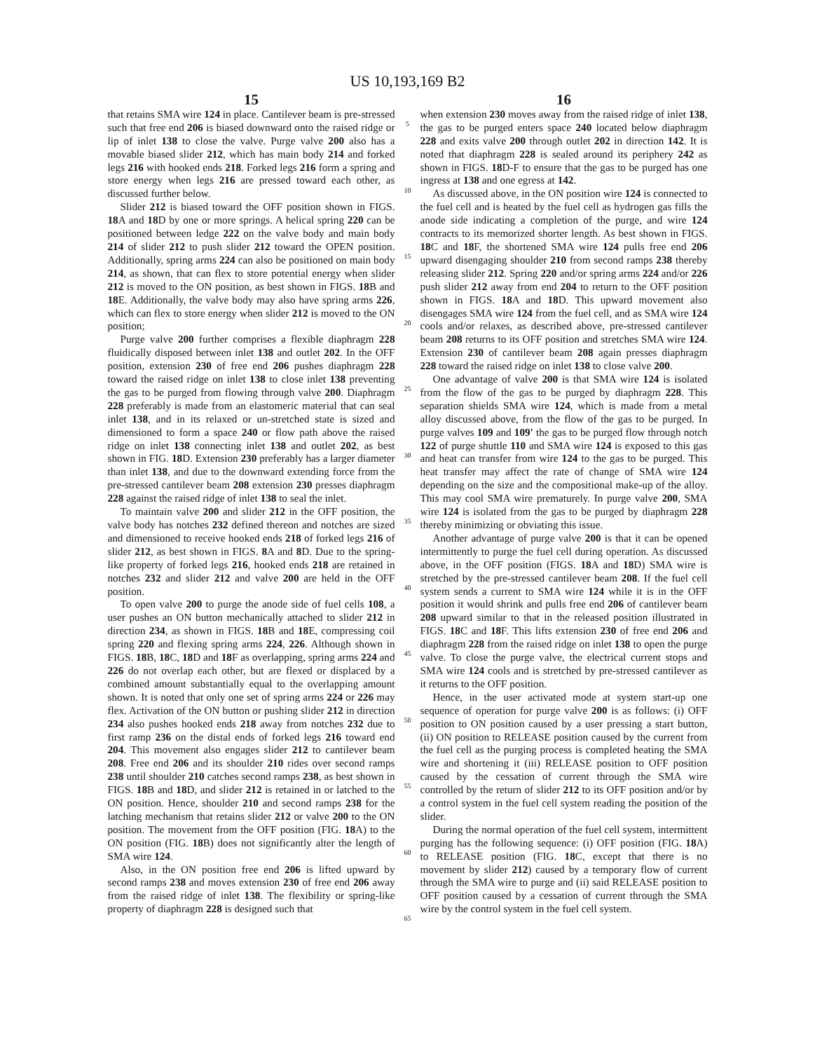US 10,193,169 B2
15
that retains SMA wire 124 in place. Cantilever beam is pre-stressed such that free end 206 is biased downward onto the raised ridge or lip of inlet 138 to close the valve. Purge valve 200 also has a movable biased slider 212, which has main body 214 and forked legs 216 with hooked ends 218. Forked legs 216 form a spring and store energy when legs 216 are pressed toward each other, as discussed further below.
Slider 212 is biased toward the OFF position shown in FIGS. 18 A and 18 D by one or more springs. A helical spring 220 can be positioned between ledge 222 on the valve body and main body 214 of slider 212 to push slider 212 toward the OPEN position. Additionally, spring arms 224 can also be positioned on main body 214, as shown, that can flex to store potential energy when slider 212 is moved to the ON position, as best shown in FIGS. 18 B and 18 E. Additionally, the valve body may also have spring arms 226, which can flex to store energy when slider 212 is moved to the ON position;
Purge valve 200 further comprises a flexible diaphragm 228 fluidically disposed between inlet 138 and outlet 202. In the OFF position, extension 230 of free end 206 pushes diaphragm 228 toward the raised ridge on inlet 138 to close inlet 138 preventing the gas to be purged from flowing through valve 200. Diaphragm 228 preferably is made from an elastomeric material that can seal inlet 138, and in its relaxed or un-stretched state is sized and dimensioned to form a space 240 or flow path above the raised ridge on inlet 138 connecting inlet 138 and outlet 202, as best shown in FIG. 18 D. Extension 230 preferably has a larger diameter than inlet 138, and due to the downward extending force from the pre-stressed cantilever beam 208 extension 230 presses diaphragm 228 against the raised ridge of inlet 138 to seal the inlet.
To maintain valve 200 and slider 212 in the OFF position, the valve body has notches 232 defined thereon and notches are sized and dimensioned to receive hooked ends 218 of forked legs 216 of slider 212, as best shown in FIGS. 8 A and 8 D. Due to the spring-like property of forked legs 216, hooked ends 218 are retained in notches 232 and slider 212 and valve 200 are held in the OFF position.
To open valve 200 to purge the anode side of fuel cells 108, a user pushes an ON button mechanically attached to slider 212 in direction 234, as shown in FIGS. 18 B and 18 E, compressing coil spring 220 and flexing spring arms 224, 226. Although shown in FIGS. 18 B, 18 C, 18 D and 18 F as overlapping, spring arms 224 and 226 do not overlap each other, but are flexed or displaced by a combined amount substantially equal to the overlapping amount shown. It is noted that only one set of spring arms 224 or 226 may flex. Activation of the ON button or pushing slider 212 in direction 234 also pushes hooked ends 218 away from notches 232 due to first ramp 236 on the distal ends of forked legs 216 toward end 204. This movement also engages slider 212 to cantilever beam 208. Free end 206 and its shoulder 210 rides over second ramps 238 until shoulder 210 catches second ramps 238, as best shown in FIGS. 18 B and 18 D, and slider 212 is retained in or latched to the ON position. Hence, shoulder 210 and second ramps 238 for the latching mechanism that retains slider 212 or valve 200 to the ON position. The movement from the OFF position (FIG. 18 A) to the ON position (FIG. 18 B) does not significantly alter the length of SMA wire 124.
Also, in the ON position free end 206 is lifted upward by second ramps 238 and moves extension 230 of free end 206 away from the raised ridge of inlet 138. The flexibility or spring-like property of diaphragm 228 is designed such that
5
10
15
20
25
30
35
40
45
50
55
60
65
16
when extension 230 moves away from the raised ridge of inlet 138, the gas to be purged enters space 240 located below diaphragm 228 and exits valve 200 through outlet 202 in direction 142. It is noted that diaphragm 228 is sealed around its periphery 242 as shown in FIGS. 18 D-F to ensure that the gas to be purged has one ingress at 138 and one egress at 142.
As discussed above, in the ON position wire 124 is connected to the fuel cell and is heated by the fuel cell as hydrogen gas fills the anode side indicating a completion of the purge, and wire 124 contracts to its memorized shorter length. As best shown in FIGS. 18 C and 18 F, the shortened SMA wire 124 pulls free end 206 upward disengaging shoulder 210 from second ramps 238 thereby releasing slider 212. Spring 220 and/or spring arms 224 and/or 226 push slider 212 away from end 204 to return to the OFF position shown in FIGS. 18 A and 18 D. This upward movement also disengages SMA wire 124 from the fuel cell, and as SMA wire 124 cools and/or relaxes, as described above, pre-stressed cantilever beam 208 returns to its OFF position and stretches SMA wire 124. Extension 230 of cantilever beam 208 again presses diaphragm 228 toward the raised ridge on inlet 138 to close valve 200.
One advantage of valve 200 is that SMA wire 124 is isolated from the flow of the gas to be purged by diaphragm 228. This separation shields SMA wire 124, which is made from a metal alloy discussed above, from the flow of the gas to be purged. In purge valves 109 and 109' the gas to be purged flow through notch 122 of purge shuttle 110 and SMA wire 124 is exposed to this gas and heat can transfer from wire 124 to the gas to be purged. This heat transfer may affect the rate of change of SMA wire 124 depending on the size and the compositional make-up of the alloy. This may cool SMA wire prematurely. In purge valve 200, SMA wire 124 is isolated from the gas to be purged by diaphragm 228 thereby minimizing or obviating this issue.
Another advantage of purge valve 200 is that it can be opened intermittently to purge the fuel cell during operation. As discussed above, in the OFF position (FIGS. 18 A and 18 D) SMA wire is stretched by the pre-stressed cantilever beam 208. If the fuel cell system sends a current to SMA wire 124 while it is in the OFF position it would shrink and pulls free end 206 of cantilever beam 208 upward similar to that in the released position illustrated in FIGS. 18 C and 18 F. This lifts extension 230 of free end 206 and diaphragm 228 from the raised ridge on inlet 138 to open the purge valve. To close the purge valve, the electrical current stops and SMA wire 124 cools and is stretched by pre-stressed cantilever as it returns to the OFF position.
Hence, in the user activated mode at system start-up one sequence of operation for purge valve 200 is as follows: (i) OFF position to ON position caused by a user pressing a start button, (ii) ON position to RELEASE position caused by the current from the fuel cell as the purging process is completed heating the SMA wire and shortening it (iii) RELEASE position to OFF position caused by the cessation of current through the SMA wire controlled by the return of slider 212 to its OFF position and/or by a control system in the fuel cell system reading the position of the slider.
During the normal operation of the fuel cell system, intermittent purging has the following sequence: (i) OFF position (FIG. 18 A) to RELEASE position (FIG. 18 C, except that there is no movement by slider 212) caused by a temporary flow of current through the SMA wire to purge and (ii) said RELEASE position to OFF position caused by a cessation of current through the SMA wire by the control system in the fuel cell system.